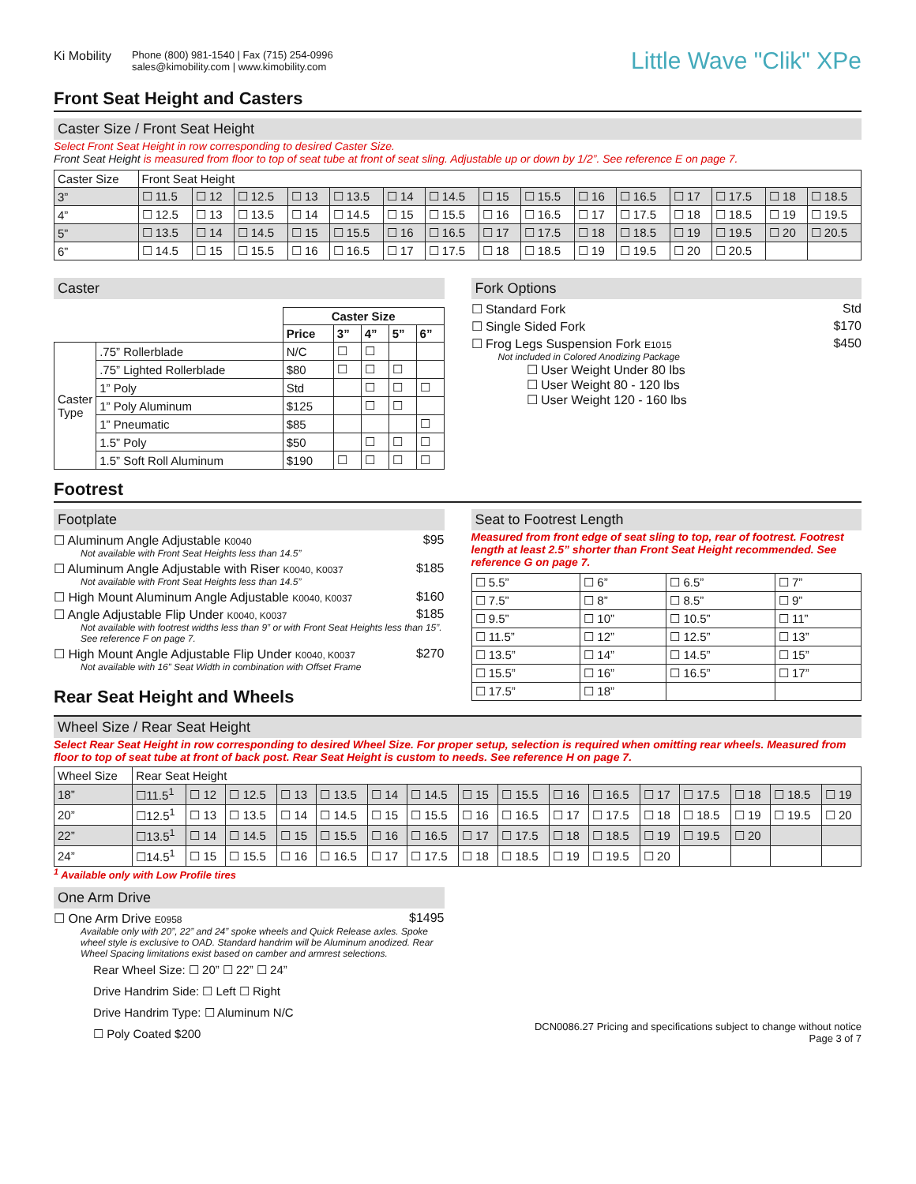Ki Mobility
Phone (800) 981-1540 | Fax (715) 254-0996
sales@kimobility.com | www.kimobility.com
Little Wave "Clik" XPe
Front Seat Height and Casters
Caster Size / Front Seat Height
Select Front Seat Height in row corresponding to desired Caster Size.
Front Seat Height is measured from floor to top of seat tube at front of seat sling. Adjustable up or down by 1/2”. See reference E on page 7.
| Caster Size | Front Seat Height | | | | | | | | | | | | | | |
| 3” | ☐ 11.5 | ☐ 12 | ☐ 12.5 | ☐ 13 | ☐ 13.5 | ☐ 14 | ☐ 14.5 | ☐ 15 | ☐ 15.5 | ☐ 16 | ☐ 16.5 | ☐ 17 | ☐ 17.5 | ☐ 18 | ☐ 18.5 |
| 4” | ☐ 12.5 | ☐ 13 | ☐ 13.5 | ☐ 14 | ☐ 14.5 | ☐ 15 | ☐ 15.5 | ☐ 16 | ☐ 16.5 | ☐ 17 | ☐ 17.5 | ☐ 18 | ☐ 18.5 | ☐ 19 | ☐ 19.5 |
| 5” | ☐ 13.5 | ☐ 14 | ☐ 14.5 | ☐ 15 | ☐ 15.5 | ☐ 16 | ☐ 16.5 | ☐ 17 | ☐ 17.5 | ☐ 18 | ☐ 18.5 | ☐ 19 | ☐ 19.5 | ☐ 20 | ☐ 20.5 |
| 6” | ☐ 14.5 | ☐ 15 | ☐ 15.5 | ☐ 16 | ☐ 16.5 | ☐ 17 | ☐ 17.5 | ☐ 18 | ☐ 18.5 | ☐ 19 | ☐ 19.5 | ☐ 20 | ☐ 20.5 | | |
Caster
| | | Caster Size | | | | |
| --- | --- | --- | --- | --- | --- | --- |
| | | Price | 3” | 4” | 5” | 6” |
| Caster Type | .75” Rollerblade | N/C | ☐ | ☐ | | |
| | .75” Lighted Rollerblade | $80 | ☐ | ☐ | ☐ | |
| | 1” Poly | Std | | ☐ | ☐ | ☐ |
| | 1” Poly Aluminum | $125 | | ☐ | ☐ | |
| | 1” Pneumatic | $85 | | | | ☐ |
| | 1.5” Poly | $50 | | ☐ | ☐ | ☐ |
| | 1.5” Soft Roll Aluminum | $190 | ☐ | ☐ | ☐ | ☐ |
Fork Options
☐ Standard Fork Std
☐ Single Sided Fork $170
☐ Frog Legs Suspension Fork E1015 $450
Not included in Colored Anodizing Package
☐ User Weight Under 80 lbs
☐ User Weight 80 - 120 lbs
☐ User Weight 120 - 160 lbs
Footrest
Footplate
☐ Aluminum Angle Adjustable K0040 $95
Not available with Front Seat Heights less than 14.5”
☐ Aluminum Angle Adjustable with Riser K0040, K0037 $185
Not available with Front Seat Heights less than 14.5”
☐ High Mount Aluminum Angle Adjustable K0040, K0037 $160
☐ Angle Adjustable Flip Under K0040, K0037 $185
Not available with footrest widths less than 9” or with Front Seat Heights less than 15”. See reference F on page 7.
☐ High Mount Angle Adjustable Flip Under K0040, K0037 $270
Not available with 16” Seat Width in combination with Offset Frame
Rear Seat Height and Wheels
Seat to Footrest Length
Measured from front edge of seat sling to top, rear of footrest. Footrest length at least 2.5” shorter than Front Seat Height recommended. See reference G on page 7.
| ☐ 5.5” | ☐ 6” | ☐ 6.5” | ☐ 7” |
| ☐ 7.5” | ☐ 8” | ☐ 8.5” | ☐ 9” |
| ☐ 9.5” | ☐ 10” | ☐ 10.5” | ☐ 11” |
| ☐ 11.5” | ☐ 12” | ☐ 12.5” | ☐ 13” |
| ☐ 13.5” | ☐ 14” | ☐ 14.5” | ☐ 15” |
| ☐ 15.5” | ☐ 16” | ☐ 16.5” | ☐ 17” |
| ☐ 17.5” | ☐ 18” | | |
Wheel Size / Rear Seat Height
Select Rear Seat Height in row corresponding to desired Wheel Size. For proper setup, selection is required when omitting rear wheels. Measured from floor to top of seat tube at front of back post. Rear Seat Height is custom to needs. See reference H on page 7.
| Wheel Size | Rear Seat Height | | | | | | | | | | | | | | | |
| 18” | ☐11.5<sup>1</sup> | ☐ 12 | ☐ 12.5 | ☐ 13 | ☐ 13.5 | ☐ 14 | ☐ 14.5 | ☐ 15 | ☐ 15.5 | ☐ 16 | ☐ 16.5 | ☐ 17 | ☐ 17.5 | ☐ 18 | ☐ 18.5 | ☐ 19 |
| 20” | ☐12.5<sup>1</sup> | ☐ 13 | ☐ 13.5 | ☐ 14 | ☐ 14.5 | ☐ 15 | ☐ 15.5 | ☐ 16 | ☐ 16.5 | ☐ 17 | ☐ 17.5 | ☐ 18 | ☐ 18.5 | ☐ 19 | ☐ 19.5 | ☐ 20 |
| 22” | ☐13.5<sup>1</sup> | ☐ 14 | ☐ 14.5 | ☐ 15 | ☐ 15.5 | ☐ 16 | ☐ 16.5 | ☐ 17 | ☐ 17.5 | ☐ 18 | ☐ 18.5 | ☐ 19 | ☐ 19.5 | ☐ 20 | | |
| 24” | ☐14.5<sup>1</sup> | ☐ 15 | ☐ 15.5 | ☐ 16 | ☐ 16.5 | ☐ 17 | ☐ 17.5 | ☐ 18 | ☐ 18.5 | ☐ 19 | ☐ 19.5 | ☐ 20 | | | | |
<sup>1</sup> Available only with Low Profile tires
One Arm Drive
☐ One Arm Drive E0958 $1495
Available only with 20”, 22” and 24” spoke wheels and Quick Release axles. Spoke wheel style is exclusive to OAD. Standard handrim will be Aluminum anodized. Rear Wheel Spacing limitations exist based on camber and armrest selections.
Rear Wheel Size: ☐ 20” ☐ 22” ☐ 24”
Drive Handrim Side: ☐ Left ☐ Right
Drive Handrim Type: ☐ Aluminum N/C
☐ Poly Coated $200
DCN0086.27 Pricing and specifications subject to change without notice
Page 3 of 7